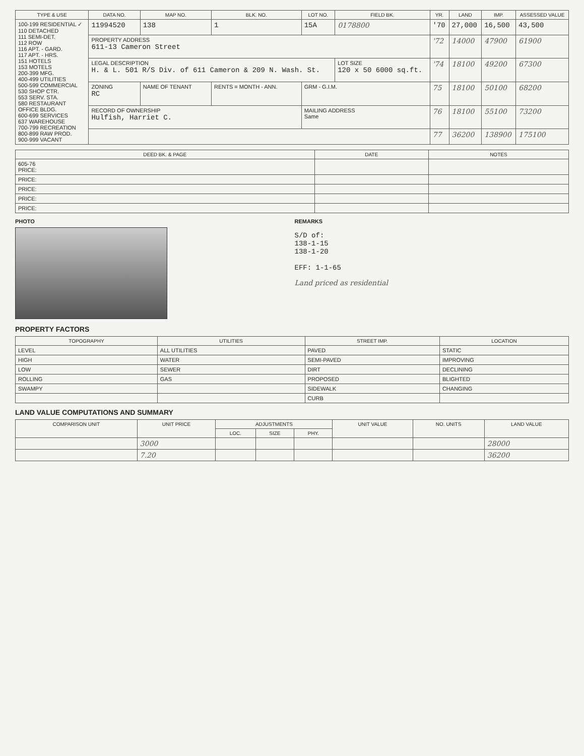| TYPE & USE | DATA NO. | MAP NO. | BLK. NO. | LOT NO. | FIELD BK. | YR. | LAND | IMP. | ASSESSED VALUE |
| --- | --- | --- | --- | --- | --- | --- | --- | --- | --- |
| 100-199 RESIDENTIAL ✓ 110 DETACHED 111 SEMI-DET. 112 ROW 116 APT. - GARD. 117 APT. - HRS. 151 HOTELS 153 MOTELS 200-399 MFG. 400-499 UTILITIES 500-599 COMMERCIAL 530 SHOP CTR. 553 SERV. STA. 580 RESTAURANT OFFICE BLDG. 600-699 SERVICES 637 WAREHOUSE 700-799 RECREATION 800-899 RAW PROD. 900-999 VACANT | 11994520 | 138 | 1 | 15A | 0178800 | '70 | 27,000 | 16,500 | 43,500 |
| | PROPERTY ADDRESS 611-13 Cameron Street | | | | | '72 | 14000 | 47900 | 61900 |
| | LEGAL DESCRIPTION H. & L. 501 R/S Div. of 611 Cameron & 209 N. Wash. St. | | | | LOT SIZE 120 x 50 6000 sq.ft. | '74 | 18100 | 49200 | 67300 |
| | ZONING RC | NAME OF TENANT | RENTS = MONTH - ANN. | GRM - G.I.M. | | 75 | 18100 | 50100 | 68200 |
| | RECORD OF OWNERSHIP Hulfish, Harriet C. | | | MAILING ADDRESS Same | | 76 | 18100 | 55100 | 73200 |
| | | | | | | 77 | 36200 | 138900 | 175100 |
| DEED BK. & PAGE | DATE | NOTES |
| --- | --- | --- |
| 605-76 PRICE: | | |
| PRICE: | | |
| PRICE: | | |
| PRICE: | | |
| PRICE: | | |
PHOTO REMARKS
S/D of:
138-1-15
138-1-20
EFF: 1-1-65
Land priced as residential
PROPERTY FACTORS
| TOPOGRAPHY | UTILITIES | STREET IMP. | LOCATION |
| --- | --- | --- | --- |
| LEVEL | ALL UTILITIES | PAVED | STATIC |
| HIGH | WATER | SEMI-PAVED | IMPROVING |
| LOW | SEWER | DIRT | DECLINING |
| ROLLING | GAS | PROPOSED | BLIGHTED |
| SWAMPY | | SIDEWALK | CHANGING |
| | | CURB | |
LAND VALUE COMPUTATIONS AND SUMMARY
| COMPARISON UNIT | UNIT PRICE | ADJUSTMENTS | | | UNIT VALUE | NO. UNITS | LAND VALUE |
| --- | --- | --- | --- | --- | --- | --- | --- |
| | | LOC. | SIZE | PHY. | | | |
| | 3000 | | | | | | 28000 |
| | 7.20 | | | | | | 36200 |